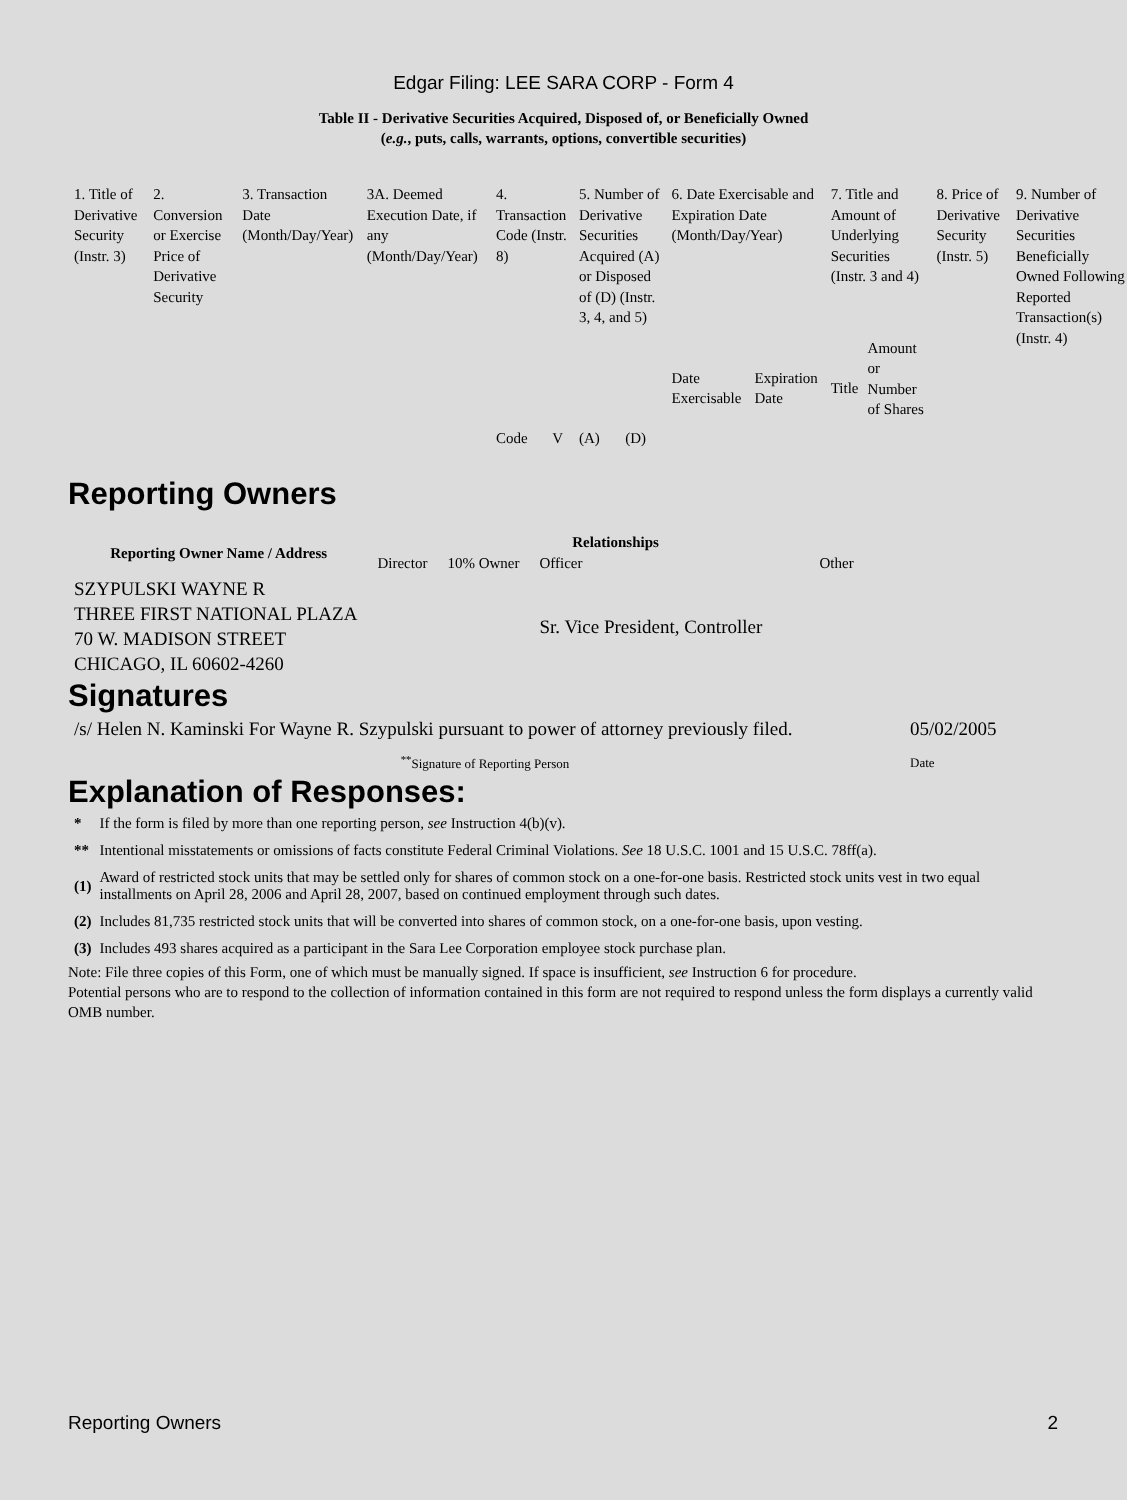Edgar Filing: LEE SARA CORP - Form 4
Table II - Derivative Securities Acquired, Disposed of, or Beneficially Owned
(e.g., puts, calls, warrants, options, convertible securities)
| 1. Title of Derivative Security (Instr. 3) | 2. Conversion or Exercise Price of Derivative Security | 3. Transaction Date (Month/Day/Year) | 3A. Deemed Execution Date, if any (Month/Day/Year) | 4. Transaction Code (Instr. 8) | | 5. Number of Derivative Securities Acquired (A) or Disposed of (D) (Instr. 3, 4, and 5) | | 6. Date Exercisable and Expiration Date (Month/Day/Year) | | 7. Title and Amount of Underlying Securities (Instr. 3 and 4) | | 8. Price of Derivative Security (Instr. 5) | 9. Number of Derivative Securities Beneficially Owned Following Reported Transaction(s) (Instr. 4) |
| --- | --- | --- | --- | --- | --- | --- | --- | --- | --- | --- | --- | --- | --- |
| | | | | Code | V | (A) | (D) | Date Exercisable | Expiration Date | Title | Amount or Number of Shares | | |
Reporting Owners
| Reporting Owner Name / Address | Relationships | | | |
| --- | --- | --- | --- | --- |
| | Director | 10% Owner | Officer | Other |
| SZYPULSKI WAYNE R THREE FIRST NATIONAL PLAZA 70 W. MADISON STREET CHICAGO, IL 60602-4260 | | | Sr. Vice President, Controller | |
Signatures
| /s/ Helen N. Kaminski For Wayne R. Szypulski pursuant to power of attorney previously filed. | 05/02/2005 |
| <sup>**</sup> Signature of Reporting Person | Date |
Explanation of Responses:
| * | If the form is filed by more than one reporting person, see Instruction 4(b)(v). |
| ** | Intentional misstatements or omissions of facts constitute Federal Criminal Violations. See 18 U.S.C. 1001 and 15 U.S.C. 78ff(a). |
| (1) | Award of restricted stock units that may be settled only for shares of common stock on a one-for-one basis. Restricted stock units vest in two equal installments on April 28, 2006 and April 28, 2007, based on continued employment through such dates. |
| (2) | Includes 81,735 restricted stock units that will be converted into shares of common stock, on a one-for-one basis, upon vesting. |
| (3) | Includes 493 shares acquired as a participant in the Sara Lee Corporation employee stock purchase plan. |
Note: File three copies of this Form, one of which must be manually signed. If space is insufficient, see Instruction 6 for procedure.
Potential persons who are to respond to the collection of information contained in this form are not required to respond unless the form displays a currently valid OMB number.
Reporting Owners 2